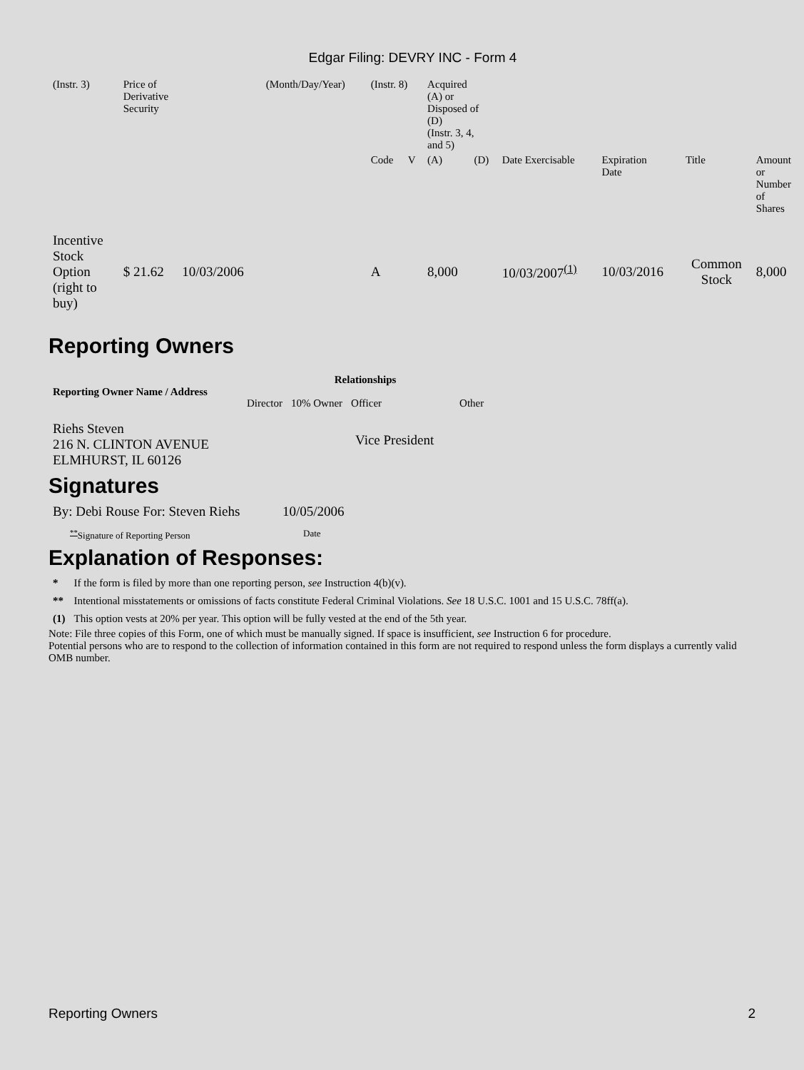Edgar Filing: DEVRY INC - Form 4
| (Instr. 3) | Price of Derivative Security | | (Month/Day/Year) | (Instr. 8) | | Acquired (A) or Disposed of (D) (Instr. 3, 4, and 5) | | | | | |
| | | | | Code | V | (A) | (D) | Date Exercisable | Expiration Date | Title | Amount or Number of Shares |
| Incentive Stock Option (right to buy) | $ 21.62 | 10/03/2006 | | A | | 8,000 | | 10/03/2007<sup>(1)</sup> | 10/03/2016 | Common Stock | 8,000 |
Reporting Owners
| Reporting Owner Name / Address | Relationships | | | |
| --- | --- | --- | --- | --- |
| | Director | 10% Owner | Officer | Other |
| Riehs Steven 216 N. CLINTON AVENUE ELMHURST, IL 60126 | | | Vice President | |
Signatures
| By: Debi Rouse For: Steven Riehs | 10/05/2006 |
| <sup>**</sup> Signature of Reporting Person | Date |
Explanation of Responses:
| * | If the form is filed by more than one reporting person, see Instruction 4(b)(v). |
| ** | Intentional misstatements or omissions of facts constitute Federal Criminal Violations. See 18 U.S.C. 1001 and 15 U.S.C. 78ff(a). |
| (1) | This option vests at 20% per year. This option will be fully vested at the end of the 5th year. |
Note: File three copies of this Form, one of which must be manually signed. If space is insufficient, see Instruction 6 for procedure.
Potential persons who are to respond to the collection of information contained in this form are not required to respond unless the form displays a currently valid OMB number.
Reporting Owners 2